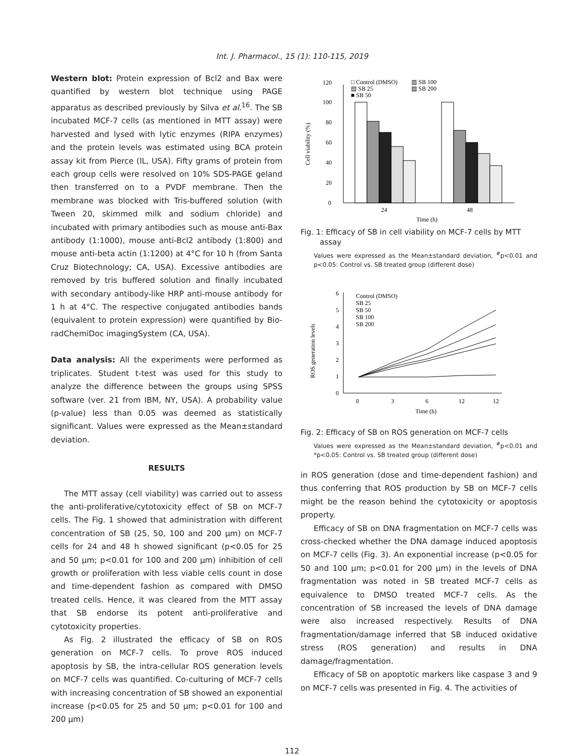Int. J. Pharmacol., 15 (1): 110-115, 2019
Western blot: Protein expression of Bcl2 and Bax were quantified by western blot technique using PAGE apparatus as described previously by Silva et al.<sup>16</sup>. The SB incubated MCF-7 cells (as mentioned in MTT assay) were harvested and lysed with lytic enzymes (RIPA enzymes) and the protein levels was estimated using BCA protein assay kit from Pierce (IL, USA). Fifty grams of protein from each group cells were resolved on 10% SDS-PAGE geland then transferred on to a PVDF membrane. Then the membrane was blocked with Tris-buffered solution (with Tween 20, skimmed milk and sodium chloride) and incubated with primary antibodies such as mouse anti-Bax antibody (1:1000), mouse anti-Bcl2 antibody (1:800) and mouse anti-beta actin (1:1200) at 4°C for 10 h (from Santa Cruz Biotechnology; CA, USA). Excessive antibodies are removed by tris buffered solution and finally incubated with secondary antibody-like HRP anti-mouse antibody for 1 h at 4°C. The respective conjugated antibodies bands (equivalent to protein expression) were quantified by Bio-radChemiDoc imagingSystem (CA, USA).
Data analysis: All the experiments were performed as triplicates. Student t-test was used for this study to analyze the difference between the groups using SPSS software (ver. 21 from IBM, NY, USA). A probability value (p-value) less than 0.05 was deemed as statistically significant. Values were expressed as the Mean±standard deviation.
RESULTS
The MTT assay (cell viability) was carried out to assess the anti-proliferative/cytotoxicity effect of SB on MCF-7 cells. The Fig. 1 showed that administration with different concentration of SB (25, 50, 100 and 200 μm) on MCF-7 cells for 24 and 48 h showed significant (p<0.05 for 25 and 50 μm; p<0.01 for 100 and 200 μm) inhibition of cell growth or proliferation with less viable cells count in dose and time-dependent fashion as compared with DMSO treated cells. Hence, it was cleared from the MTT assay that SB endorse its potent anti-proliferative and cytotoxicity properties.
As Fig. 2 illustrated the efficacy of SB on ROS generation on MCF-7 cells. To prove ROS induced apoptosis by SB, the intra-cellular ROS generation levels on MCF-7 cells was quantified. Co-culturing of MCF-7 cells with increasing concentration of SB showed an exponential increase (p<0.05 for 25 and 50 μm; p<0.01 for 100 and 200 μm)
Cell viability (%)
0
20
40
60
80
100
120
24
48
Time (h)
□ Control (DMSO)
▥ SB 100
▤ SB 25
▨ SB 200
■ SB 50
Fig. 1: Efficacy of SB in cell viability on MCF-7 cells by MTT
assay
Values were expressed as the Mean±standard deviation, <sup>#</sup>p<0.01 and p<0.05: Control vs. SB treated group (different dose)
ROS generation levels
0
1
2
3
4
5
6
0
3
6
12
12
Time (h)
Control (DMSO)
SB 25
SB 50
SB 100
SB 200
Fig. 2: Efficacy of SB on ROS generation on MCF-7 cells
Values were expressed as the Mean±standard deviation, <sup>#</sup>p<0.01 and *p<0.05: Control vs. SB treated group (different dose)
in ROS generation (dose and time-dependent fashion) and thus conferring that ROS production by SB on MCF-7 cells might be the reason behind the cytotoxicity or apoptosis property.
Efficacy of SB on DNA fragmentation on MCF-7 cells was cross-checked whether the DNA damage induced apoptosis on MCF-7 cells (Fig. 3). An exponential increase (p<0.05 for 50 and 100 μm; p<0.01 for 200 μm) in the levels of DNA fragmentation was noted in SB treated MCF-7 cells as equivalence to DMSO treated MCF-7 cells. As the concentration of SB increased the levels of DNA damage were also increased respectively. Results of DNA fragmentation/damage inferred that SB induced oxidative stress (ROS generation) and results in DNA damage/fragmentation.
Efficacy of SB on apoptotic markers like caspase 3 and 9 on MCF-7 cells was presented in Fig. 4. The activities of
112